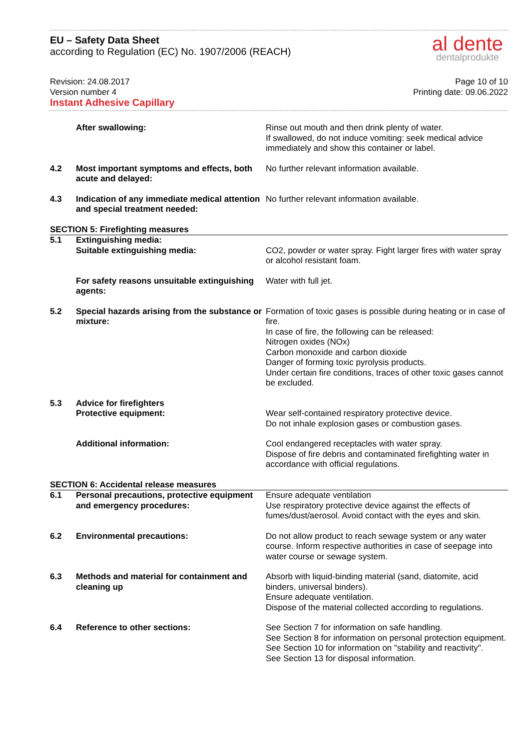EU – Safety Data Sheet
according to Regulation (EC) No. 1907/2006 (REACH)
al dente
dentalprodukte
Revision: 24.08.2017
Version number 4
Instant Adhesive Capillary
Page 10 of 10
Printing date: 09.06.2022
| | After swallowing: | Rinse out mouth and then drink plenty of water. If swallowed, do not induce vomiting: seek medical advice immediately and show this container or label. |
| 4.2 | Most important symptoms and effects, both acute and delayed: | No further relevant information available. |
| 4.3 | Indication of any immediate medical attention and special treatment needed: | No further relevant information available. |
| SECTION 5: Firefighting measures | | |
| 5.1 | Extinguishing media: Suitable extinguishing media: | CO2, powder or water spray. Fight larger fires with water spray or alcohol resistant foam. |
| | For safety reasons unsuitable extinguishing agents: | Water with full jet. |
| 5.2 | Special hazards arising from the substance or mixture: | Formation of toxic gases is possible during heating or in case of fire. In case of fire, the following can be released: Nitrogen oxides (NOx) Carbon monoxide and carbon dioxide Danger of forming toxic pyrolysis products. Under certain fire conditions, traces of other toxic gases cannot be excluded. |
| 5.3 | Advice for firefighters Protective equipment: | Wear self-contained respiratory protective device. Do not inhale explosion gases or combustion gases. |
| | Additional information: | Cool endangered receptacles with water spray. Dispose of fire debris and contaminated firefighting water in accordance with official regulations. |
| SECTION 6: Accidental release measures | | |
| 6.1 | Personal precautions, protective equipment and emergency procedures: | Ensure adequate ventilation Use respiratory protective device against the effects of fumes/dust/aerosol. Avoid contact with the eyes and skin. |
| 6.2 | Environmental precautions: | Do not allow product to reach sewage system or any water course. Inform respective authorities in case of seepage into water course or sewage system. |
| 6.3 | Methods and material for containment and cleaning up | Absorb with liquid-binding material (sand, diatomite, acid binders, universal binders). Ensure adequate ventilation. Dispose of the material collected according to regulations. |
| 6.4 | Reference to other sections: | See Section 7 for information on safe handling. See Section 8 for information on personal protection equipment. See Section 10 for information on "stability and reactivity". See Section 13 for disposal information. |